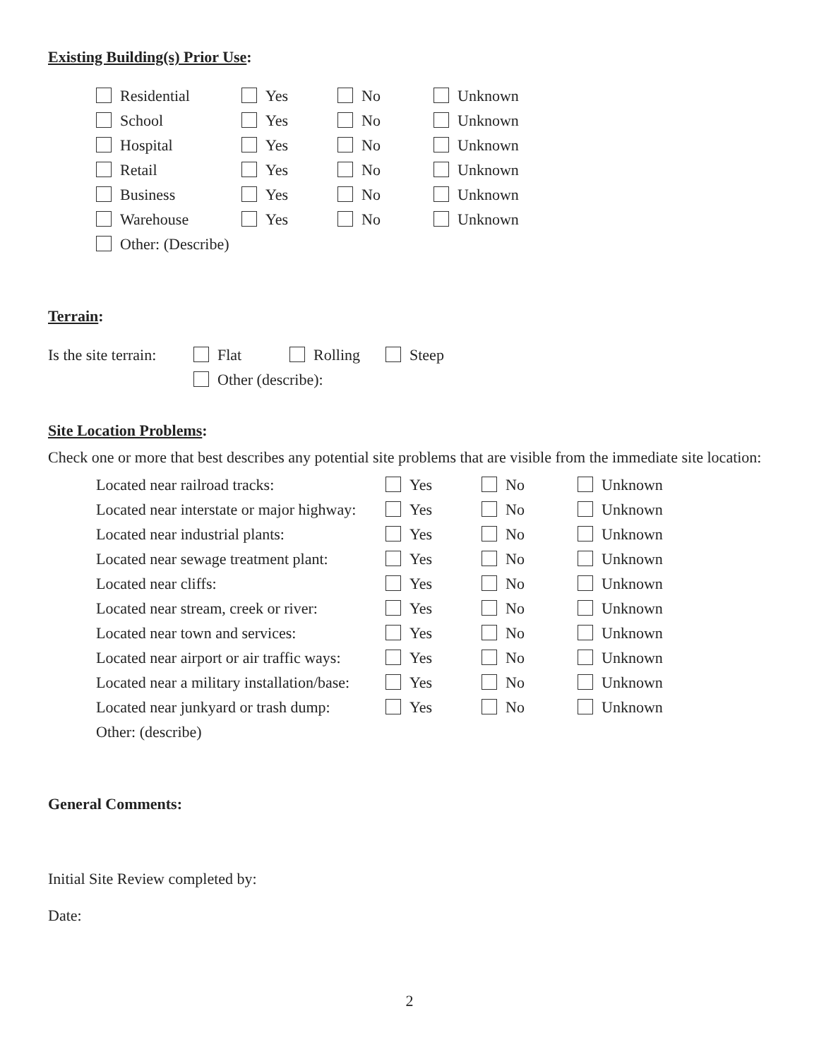Existing Building(s) Prior Use:
| Residential | Yes | No | Unknown |
| School | Yes | No | Unknown |
| Hospital | Yes | No | Unknown |
| Retail | Yes | No | Unknown |
| Business | Yes | No | Unknown |
| Warehouse | Yes | No | Unknown |
| Other: (Describe) | | | |
Terrain:
| Is the site terrain: | Flat | Rolling | Steep |
| | Other (describe): | | |
Site Location Problems:
Check one or more that best describes any potential site problems that are visible from the immediate site location:
| Located near railroad tracks: | Yes | No | Unknown |
| Located near interstate or major highway: | Yes | No | Unknown |
| Located near industrial plants: | Yes | No | Unknown |
| Located near sewage treatment plant: | Yes | No | Unknown |
| Located near cliffs: | Yes | No | Unknown |
| Located near stream, creek or river: | Yes | No | Unknown |
| Located near town and services: | Yes | No | Unknown |
| Located near airport or air traffic ways: | Yes | No | Unknown |
| Located near a military installation/base: | Yes | No | Unknown |
| Located near junkyard or trash dump: | Yes | No | Unknown |
| Other: (describe) | | | |
General Comments:
Initial Site Review completed by:
Date:
2